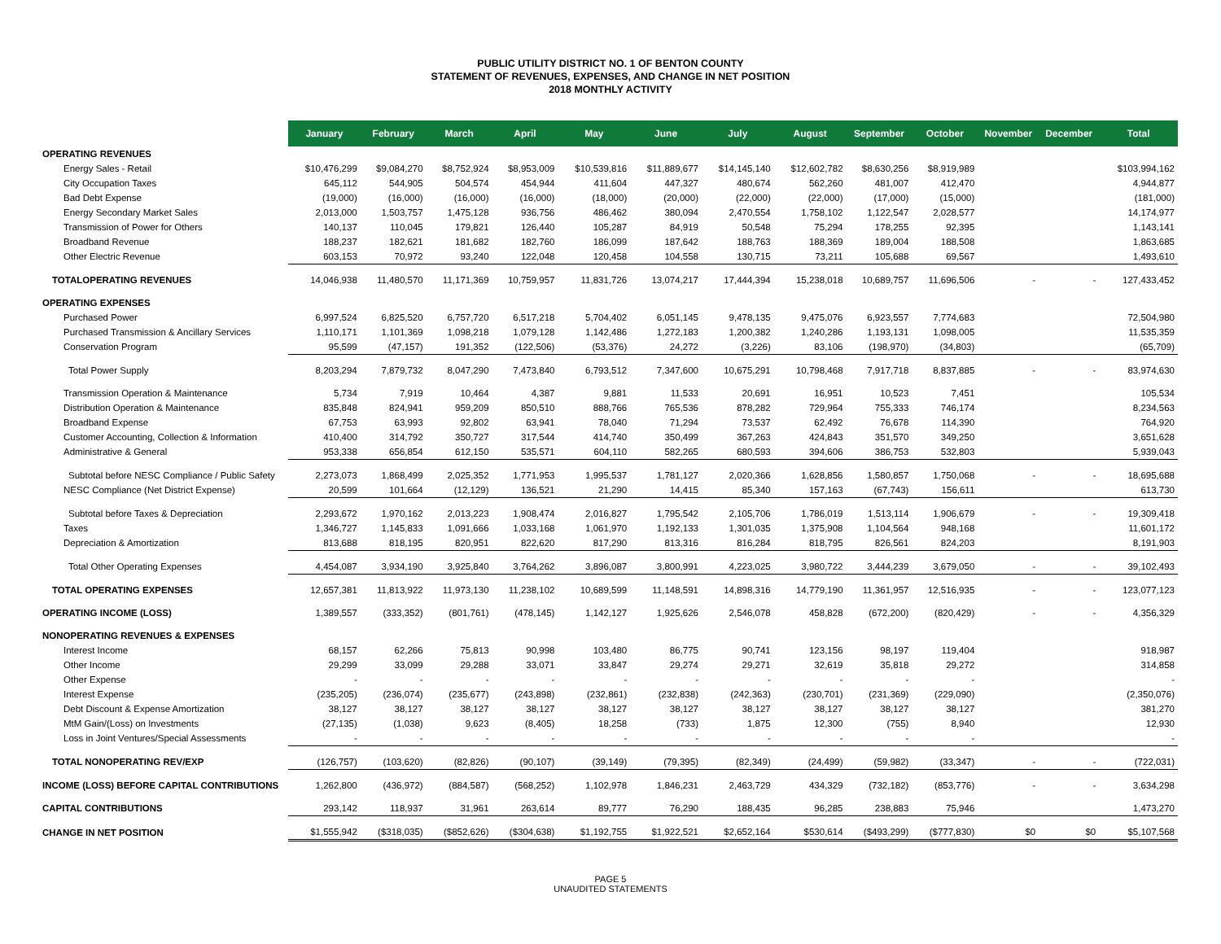PUBLIC UTILITY DISTRICT NO. 1 OF BENTON COUNTY
STATEMENT OF REVENUES, EXPENSES, AND CHANGE IN NET POSITION
2018 MONTHLY ACTIVITY
| | January | February | March | April | May | June | July | August | September | October | November | December | Total |
| --- | --- | --- | --- | --- | --- | --- | --- | --- | --- | --- | --- | --- | --- |
| OPERATING REVENUES | | | | | | | | | | | | | |
| Energy Sales - Retail | $10,476,299 | $9,084,270 | $8,752,924 | $8,953,009 | $10,539,816 | $11,889,677 | $14,145,140 | $12,602,782 | $8,630,256 | $8,919,989 | | | $103,994,162 |
| City Occupation Taxes | 645,112 | 544,905 | 504,574 | 454,944 | 411,604 | 447,327 | 480,674 | 562,260 | 481,007 | 412,470 | | | 4,944,877 |
| Bad Debt Expense | (19,000) | (16,000) | (16,000) | (16,000) | (18,000) | (20,000) | (22,000) | (22,000) | (17,000) | (15,000) | | | (181,000) |
| Energy Secondary Market Sales | 2,013,000 | 1,503,757 | 1,475,128 | 936,756 | 486,462 | 380,094 | 2,470,554 | 1,758,102 | 1,122,547 | 2,028,577 | | | 14,174,977 |
| Transmission of Power for Others | 140,137 | 110,045 | 179,821 | 126,440 | 105,287 | 84,919 | 50,548 | 75,294 | 178,255 | 92,395 | | | 1,143,141 |
| Broadband Revenue | 188,237 | 182,621 | 181,682 | 182,760 | 186,099 | 187,642 | 188,763 | 188,369 | 189,004 | 188,508 | | | 1,863,685 |
| Other Electric Revenue | 603,153 | 70,972 | 93,240 | 122,048 | 120,458 | 104,558 | 130,715 | 73,211 | 105,688 | 69,567 | | | 1,493,610 |
| TOTALOPERATING REVENUES | 14,046,938 | 11,480,570 | 11,171,369 | 10,759,957 | 11,831,726 | 13,074,217 | 17,444,394 | 15,238,018 | 10,689,757 | 11,696,506 | - | - | 127,433,452 |
| OPERATING EXPENSES | | | | | | | | | | | | | |
| Purchased Power | 6,997,524 | 6,825,520 | 6,757,720 | 6,517,218 | 5,704,402 | 6,051,145 | 9,478,135 | 9,475,076 | 6,923,557 | 7,774,683 | | | 72,504,980 |
| Purchased Transmission & Ancillary Services | 1,110,171 | 1,101,369 | 1,098,218 | 1,079,128 | 1,142,486 | 1,272,183 | 1,200,382 | 1,240,286 | 1,193,131 | 1,098,005 | | | 11,535,359 |
| Conservation Program | 95,599 | (47,157) | 191,352 | (122,506) | (53,376) | 24,272 | (3,226) | 83,106 | (198,970) | (34,803) | | | (65,709) |
| Total Power Supply | 8,203,294 | 7,879,732 | 8,047,290 | 7,473,840 | 6,793,512 | 7,347,600 | 10,675,291 | 10,798,468 | 7,917,718 | 8,837,885 | - | - | 83,974,630 |
| Transmission Operation & Maintenance | 5,734 | 7,919 | 10,464 | 4,387 | 9,881 | 11,533 | 20,691 | 16,951 | 10,523 | 7,451 | | | 105,534 |
| Distribution Operation & Maintenance | 835,848 | 824,941 | 959,209 | 850,510 | 888,766 | 765,536 | 878,282 | 729,964 | 755,333 | 746,174 | | | 8,234,563 |
| Broadband Expense | 67,753 | 63,993 | 92,802 | 63,941 | 78,040 | 71,294 | 73,537 | 62,492 | 76,678 | 114,390 | | | 764,920 |
| Customer Accounting, Collection & Information | 410,400 | 314,792 | 350,727 | 317,544 | 414,740 | 350,499 | 367,263 | 424,843 | 351,570 | 349,250 | | | 3,651,628 |
| Administrative & General | 953,338 | 656,854 | 612,150 | 535,571 | 604,110 | 582,265 | 680,593 | 394,606 | 386,753 | 532,803 | | | 5,939,043 |
| Subtotal before NESC Compliance / Public Safety | 2,273,073 | 1,868,499 | 2,025,352 | 1,771,953 | 1,995,537 | 1,781,127 | 2,020,366 | 1,628,856 | 1,580,857 | 1,750,068 | - | - | 18,695,688 |
| NESC Compliance (Net District Expense) | 20,599 | 101,664 | (12,129) | 136,521 | 21,290 | 14,415 | 85,340 | 157,163 | (67,743) | 156,611 | | | 613,730 |
| Subtotal before Taxes & Depreciation | 2,293,672 | 1,970,162 | 2,013,223 | 1,908,474 | 2,016,827 | 1,795,542 | 2,105,706 | 1,786,019 | 1,513,114 | 1,906,679 | - | - | 19,309,418 |
| Taxes | 1,346,727 | 1,145,833 | 1,091,666 | 1,033,168 | 1,061,970 | 1,192,133 | 1,301,035 | 1,375,908 | 1,104,564 | 948,168 | | | 11,601,172 |
| Depreciation & Amortization | 813,688 | 818,195 | 820,951 | 822,620 | 817,290 | 813,316 | 816,284 | 818,795 | 826,561 | 824,203 | | | 8,191,903 |
| Total Other Operating Expenses | 4,454,087 | 3,934,190 | 3,925,840 | 3,764,262 | 3,896,087 | 3,800,991 | 4,223,025 | 3,980,722 | 3,444,239 | 3,679,050 | - | - | 39,102,493 |
| TOTAL OPERATING EXPENSES | 12,657,381 | 11,813,922 | 11,973,130 | 11,238,102 | 10,689,599 | 11,148,591 | 14,898,316 | 14,779,190 | 11,361,957 | 12,516,935 | - | - | 123,077,123 |
| OPERATING INCOME (LOSS) | 1,389,557 | (333,352) | (801,761) | (478,145) | 1,142,127 | 1,925,626 | 2,546,078 | 458,828 | (672,200) | (820,429) | - | - | 4,356,329 |
| NONOPERATING REVENUES & EXPENSES | | | | | | | | | | | | | |
| Interest Income | 68,157 | 62,266 | 75,813 | 90,998 | 103,480 | 86,775 | 90,741 | 123,156 | 98,197 | 119,404 | | | 918,987 |
| Other Income | 29,299 | 33,099 | 29,288 | 33,071 | 33,847 | 29,274 | 29,271 | 32,619 | 35,818 | 29,272 | | | 314,858 |
| Other Expense | - | - | - | - | - | - | - | - | - | - | | | - |
| Interest Expense | (235,205) | (236,074) | (235,677) | (243,898) | (232,861) | (232,838) | (242,363) | (230,701) | (231,369) | (229,090) | | | (2,350,076) |
| Debt Discount & Expense Amortization | 38,127 | 38,127 | 38,127 | 38,127 | 38,127 | 38,127 | 38,127 | 38,127 | 38,127 | 38,127 | | | 381,270 |
| MtM Gain/(Loss) on Investments | (27,135) | (1,038) | 9,623 | (8,405) | 18,258 | (733) | 1,875 | 12,300 | (755) | 8,940 | | | 12,930 |
| Loss in Joint Ventures/Special Assessments | - | - | - | - | - | - | - | - | - | - | | | - |
| TOTAL NONOPERATING REV/EXP | (126,757) | (103,620) | (82,826) | (90,107) | (39,149) | (79,395) | (82,349) | (24,499) | (59,982) | (33,347) | - | - | (722,031) |
| INCOME (LOSS) BEFORE CAPITAL CONTRIBUTIONS | 1,262,800 | (436,972) | (884,587) | (568,252) | 1,102,978 | 1,846,231 | 2,463,729 | 434,329 | (732,182) | (853,776) | - | - | 3,634,298 |
| CAPITAL CONTRIBUTIONS | 293,142 | 118,937 | 31,961 | 263,614 | 89,777 | 76,290 | 188,435 | 96,285 | 238,883 | 75,946 | | | 1,473,270 |
| CHANGE IN NET POSITION | $1,555,942 | ($318,035) | ($852,626) | ($304,638) | $1,192,755 | $1,922,521 | $2,652,164 | $530,614 | ($493,299) | ($777,830) | $0 | $0 | $5,107,568 |
PAGE 5
UNAUDITED STATEMENTS